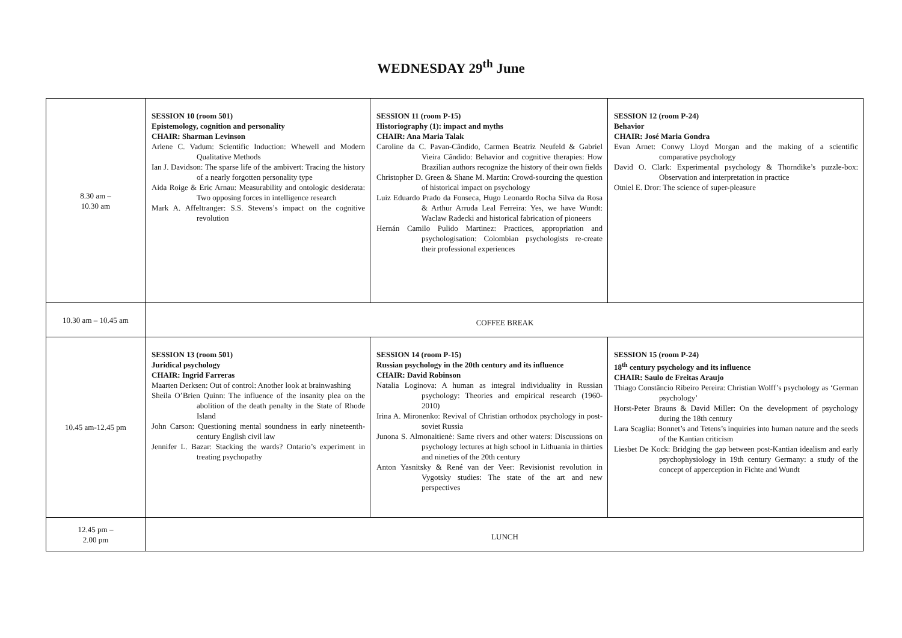WEDNESDAY 29<sup>th</sup> June
| 8.30 am – 10.30 am | SESSION 10 (room 501) Epistemology, cognition and personality CHAIR: Sharman Levinson Arlene C. Vadum: Scientific Induction: Whewell and Modern Qualitative Methods Ian J. Davidson: The sparse life of the ambivert: Tracing the history of a nearly forgotten personality type Aida Roige & Eric Arnau: Measurability and ontologic desiderata: Two opposing forces in intelligence research Mark A. Affeltranger: S.S. Stevens’s impact on the cognitive revolution | SESSION 11 (room P-15) Historiography (1): impact and myths CHAIR: Ana Maria Talak Caroline da C. Pavan-Cândido, Carmen Beatriz Neufeld & Gabriel Vieira Cândido: Behavior and cognitive therapies: How Brazilian authors recognize the history of their own fields Christopher D. Green & Shane M. Martin: Crowd-sourcing the question of historical impact on psychology Luiz Eduardo Prado da Fonseca, Hugo Leonardo Rocha Silva da Rosa & Arthur Arruda Leal Ferreira: Yes, we have Wundt: Waclaw Radecki and historical fabrication of pioneers Hernán Camilo Pulido Martinez: Practices, appropriation and psychologisation: Colombian psychologists re-create their professional experiences | SESSION 12 (room P-24) Behavior CHAIR: José Maria Gondra Evan Arnet: Conwy Lloyd Morgan and the making of a scientific comparative psychology David O. Clark: Experimental psychology & Thorndike’s puzzle-box: Observation and interpretation in practice Otniel E. Dror: The science of super-pleasure |
| 10.30 am – 10.45 am | COFFEE BREAK | | |
| 10.45 am-12.45 pm | SESSION 13 (room 501) Juridical psychology CHAIR: Ingrid Farreras Maarten Derksen: Out of control: Another look at brainwashing Sheila O’Brien Quinn: The influence of the insanity plea on the abolition of the death penalty in the State of Rhode Island John Carson: Questioning mental soundness in early nineteenth-century English civil law Jennifer L. Bazar: Stacking the wards? Ontario’s experiment in treating psychopathy | SESSION 14 (room P-15) Russian psychology in the 20th century and its influence CHAIR: David Robinson Natalia Loginova: A human as integral individuality in Russian psychology: Theories and empirical research (1960-2010) Irina A. Mironenko: Revival of Christian orthodox psychology in post-soviet Russia Junona S. Almonaitienė: Same rivers and other waters: Discussions on psychology lectures at high school in Lithuania in thirties and nineties of the 20th century Anton Yasnitsky & René van der Veer: Revisionist revolution in Vygotsky studies: The state of the art and new perspectives | SESSION 15 (room P-24) 18<sup>th</sup> century psychology and its influence CHAIR: Saulo de Freitas Araujo Thiago Constâncio Ribeiro Pereira: Christian Wolff’s psychology as ‘German psychology’ Horst-Peter Brauns & David Miller: On the development of psychology during the 18th century Lara Scaglia: Bonnet’s and Tetens’s inquiries into human nature and the seeds of the Kantian criticism Liesbet De Kock: Bridging the gap between post-Kantian idealism and early psychophysiology in 19th century Germany: a study of the concept of apperception in Fichte and Wundt |
| 12.45 pm – 2.00 pm | LUNCH | | |